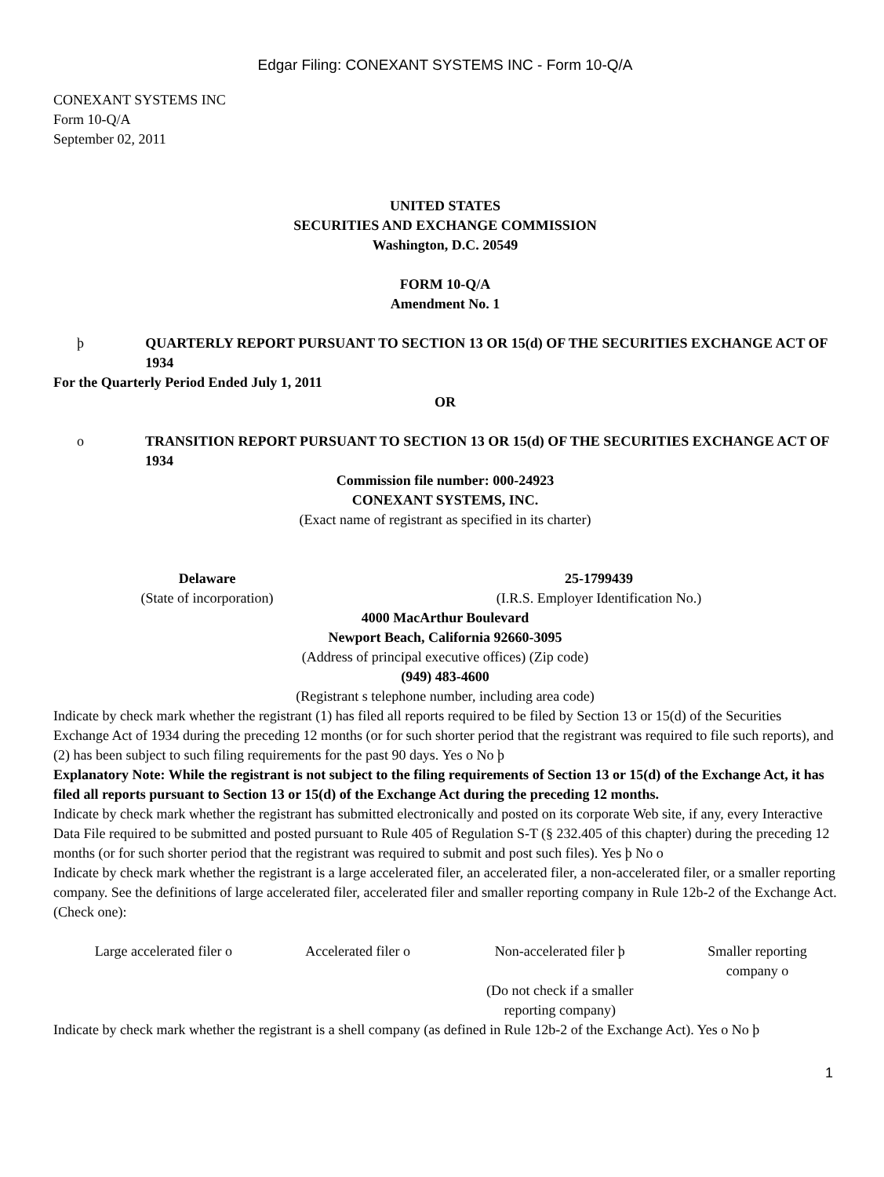Edgar Filing: CONEXANT SYSTEMS INC - Form 10-Q/A
CONEXANT SYSTEMS INC
Form 10-Q/A
September 02, 2011
UNITED STATES
SECURITIES AND EXCHANGE COMMISSION
Washington, D.C. 20549
FORM 10-Q/A
Amendment No. 1
þ QUARTERLY REPORT PURSUANT TO SECTION 13 OR 15(d) OF THE SECURITIES EXCHANGE ACT OF 1934
For the Quarterly Period Ended July 1, 2011
OR
o TRANSITION REPORT PURSUANT TO SECTION 13 OR 15(d) OF THE SECURITIES EXCHANGE ACT OF 1934
Commission file number: 000-24923
CONEXANT SYSTEMS, INC.
(Exact name of registrant as specified in its charter)
| Delaware | 25-1799439 |
| (State of incorporation) | (I.R.S. Employer Identification No.) |
4000 MacArthur Boulevard
Newport Beach, California 92660-3095
(Address of principal executive offices) (Zip code)
(949) 483-4600
(Registrant s telephone number, including area code)
Indicate by check mark whether the registrant (1) has filed all reports required to be filed by Section 13 or 15(d) of the Securities Exchange Act of 1934 during the preceding 12 months (or for such shorter period that the registrant was required to file such reports), and (2) has been subject to such filing requirements for the past 90 days. Yes o No þ
Explanatory Note: While the registrant is not subject to the filing requirements of Section 13 or 15(d) of the Exchange Act, it has filed all reports pursuant to Section 13 or 15(d) of the Exchange Act during the preceding 12 months.
Indicate by check mark whether the registrant has submitted electronically and posted on its corporate Web site, if any, every Interactive Data File required to be submitted and posted pursuant to Rule 405 of Regulation S-T (§ 232.405 of this chapter) during the preceding 12 months (or for such shorter period that the registrant was required to submit and post such files). Yes þ No o
Indicate by check mark whether the registrant is a large accelerated filer, an accelerated filer, a non-accelerated filer, or a smaller reporting company. See the definitions of large accelerated filer, accelerated filer and smaller reporting company in Rule 12b-2 of the Exchange Act. (Check one):
| Large accelerated filer o | Accelerated filer o | Non-accelerated filer þ (Do not check if a smaller reporting company) | Smaller reporting company o |
Indicate by check mark whether the registrant is a shell company (as defined in Rule 12b-2 of the Exchange Act). Yes o No þ
1